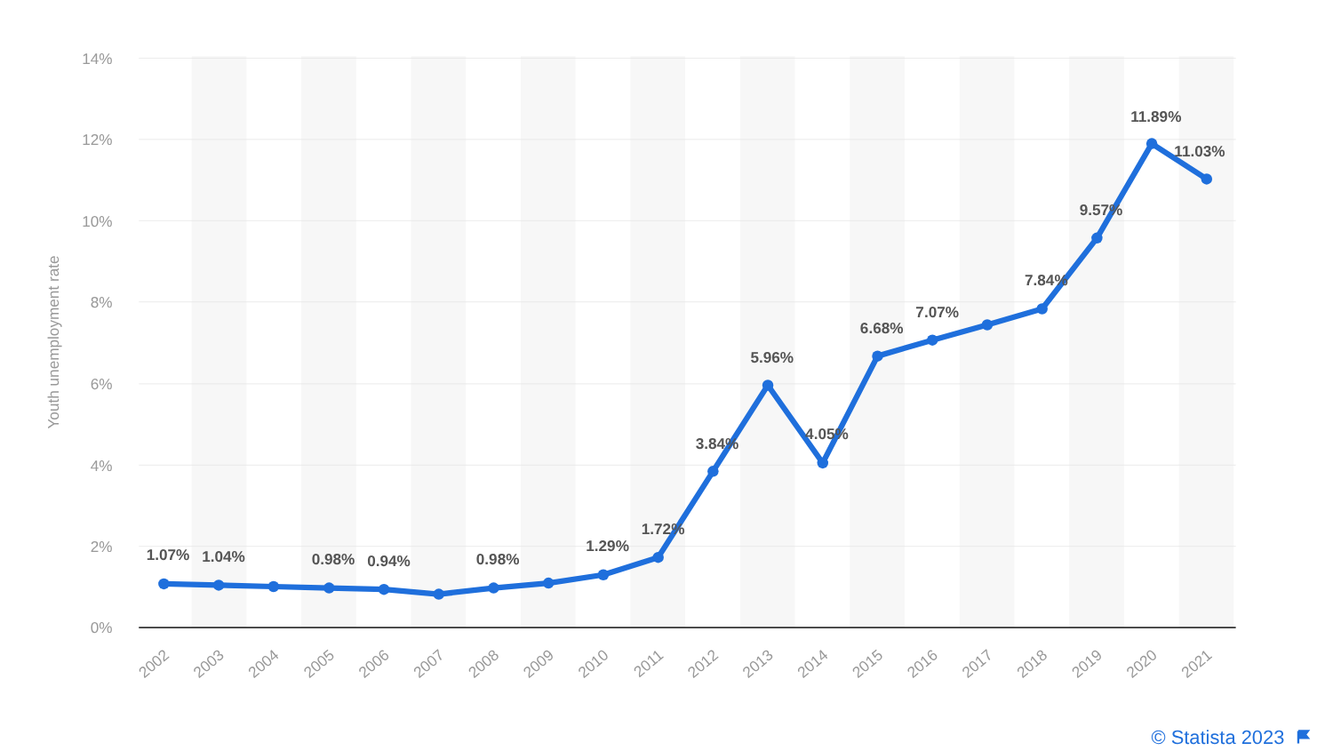14%
12%
10%
8%
6%
4%
2%
0%
Youth unemployment rate
1.07%
1.04%
0.98%
0.94%
0.98%
1.29%
1.72%
3.84%
5.96%
4.05%
6.68%
7.07%
7.84%
9.57%
11.89%
11.03%
2002
2003
2004
2005
2006
2007
2008
2009
2010
2011
2012
2013
2014
2015
2016
2017
2018
2019
2020
2021
© Statista 2023